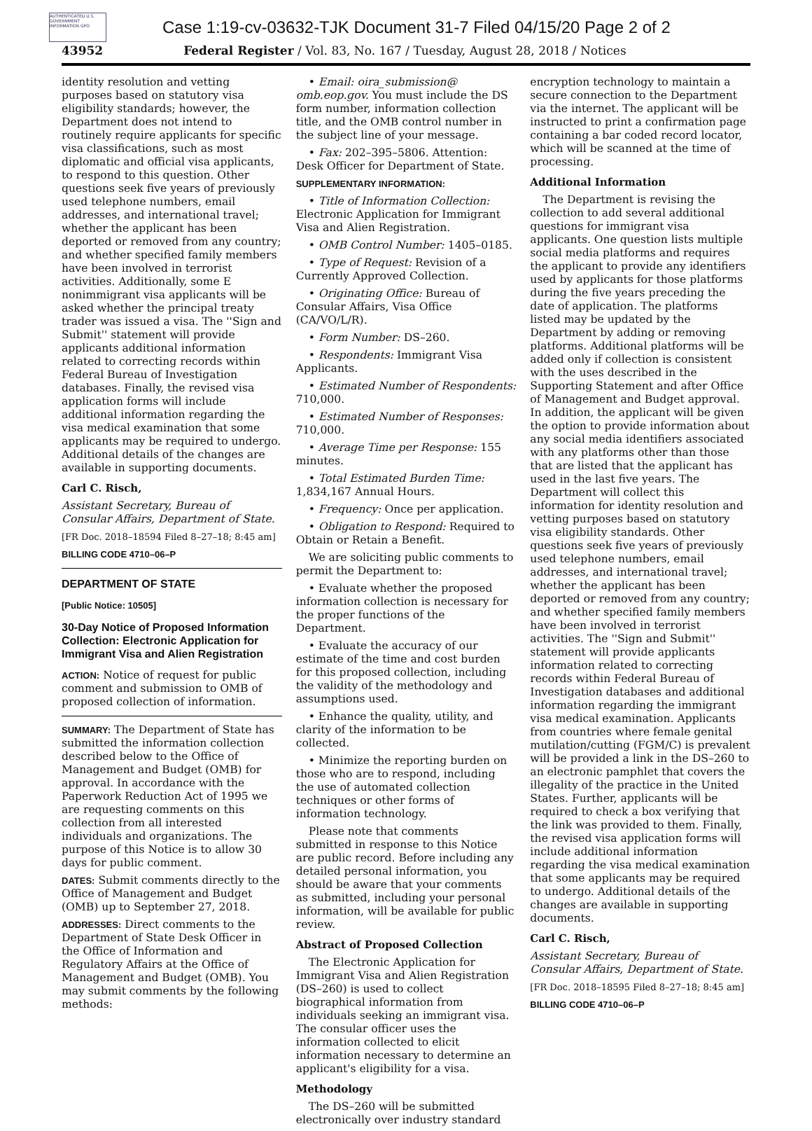AUTHENTICATED U.S. GOVERNMENT INFORMATION GPO
Case 1:19-cv-03632-TJK Document 31-7 Filed 04/15/20 Page 2 of 2
43952 Federal Register / Vol. 83, No. 167 / Tuesday, August 28, 2018 / Notices
identity resolution and vetting purposes based on statutory visa eligibility standards; however, the Department does not intend to routinely require applicants for specific visa classifications, such as most diplomatic and official visa applicants, to respond to this question. Other questions seek five years of previously used telephone numbers, email addresses, and international travel; whether the applicant has been deported or removed from any country; and whether specified family members have been involved in terrorist activities. Additionally, some E nonimmigrant visa applicants will be asked whether the principal treaty trader was issued a visa. The ''Sign and Submit'' statement will provide applicants additional information related to correcting records within Federal Bureau of Investigation databases. Finally, the revised visa application forms will include additional information regarding the visa medical examination that some applicants may be required to undergo. Additional details of the changes are available in supporting documents.
Carl C. Risch,
Assistant Secretary, Bureau of Consular Affairs, Department of State.
[FR Doc. 2018–18594 Filed 8–27–18; 8:45 am]
BILLING CODE 4710–06–P
DEPARTMENT OF STATE
[Public Notice: 10505]
30-Day Notice of Proposed Information Collection: Electronic Application for Immigrant Visa and Alien Registration
ACTION: Notice of request for public comment and submission to OMB of proposed collection of information.
SUMMARY: The Department of State has submitted the information collection described below to the Office of Management and Budget (OMB) for approval. In accordance with the Paperwork Reduction Act of 1995 we are requesting comments on this collection from all interested individuals and organizations. The purpose of this Notice is to allow 30 days for public comment.
DATES: Submit comments directly to the Office of Management and Budget (OMB) up to September 27, 2018.
ADDRESSES: Direct comments to the Department of State Desk Officer in the Office of Information and Regulatory Affairs at the Office of Management and Budget (OMB). You may submit comments by the following methods:
• Email: oira_submission@ omb.eop.gov. You must include the DS form number, information collection title, and the OMB control number in the subject line of your message.
• Fax: 202–395–5806. Attention: Desk Officer for Department of State.
SUPPLEMENTARY INFORMATION:
• Title of Information Collection: Electronic Application for Immigrant Visa and Alien Registration.
• OMB Control Number: 1405–0185.
• Type of Request: Revision of a Currently Approved Collection.
• Originating Office: Bureau of Consular Affairs, Visa Office (CA/VO/L/R).
• Form Number: DS–260.
• Respondents: Immigrant Visa Applicants.
• Estimated Number of Respondents: 710,000.
• Estimated Number of Responses: 710,000.
• Average Time per Response: 155 minutes.
• Total Estimated Burden Time: 1,834,167 Annual Hours.
• Frequency: Once per application.
• Obligation to Respond: Required to Obtain or Retain a Benefit.
We are soliciting public comments to permit the Department to:
• Evaluate whether the proposed information collection is necessary for the proper functions of the Department.
• Evaluate the accuracy of our estimate of the time and cost burden for this proposed collection, including the validity of the methodology and assumptions used.
• Enhance the quality, utility, and clarity of the information to be collected.
• Minimize the reporting burden on those who are to respond, including the use of automated collection techniques or other forms of information technology.
Please note that comments submitted in response to this Notice are public record. Before including any detailed personal information, you should be aware that your comments as submitted, including your personal information, will be available for public review.
Abstract of Proposed Collection
The Electronic Application for Immigrant Visa and Alien Registration (DS–260) is used to collect biographical information from individuals seeking an immigrant visa. The consular officer uses the information collected to elicit information necessary to determine an applicant's eligibility for a visa.
Methodology
The DS–260 will be submitted electronically over industry standard
encryption technology to maintain a secure connection to the Department via the internet. The applicant will be instructed to print a confirmation page containing a bar coded record locator, which will be scanned at the time of processing.
Additional Information
The Department is revising the collection to add several additional questions for immigrant visa applicants. One question lists multiple social media platforms and requires the applicant to provide any identifiers used by applicants for those platforms during the five years preceding the date of application. The platforms listed may be updated by the Department by adding or removing platforms. Additional platforms will be added only if collection is consistent with the uses described in the Supporting Statement and after Office of Management and Budget approval. In addition, the applicant will be given the option to provide information about any social media identifiers associated with any platforms other than those that are listed that the applicant has used in the last five years. The Department will collect this information for identity resolution and vetting purposes based on statutory visa eligibility standards. Other questions seek five years of previously used telephone numbers, email addresses, and international travel; whether the applicant has been deported or removed from any country; and whether specified family members have been involved in terrorist activities. The ''Sign and Submit'' statement will provide applicants information related to correcting records within Federal Bureau of Investigation databases and additional information regarding the immigrant visa medical examination. Applicants from countries where female genital mutilation/cutting (FGM/C) is prevalent will be provided a link in the DS–260 to an electronic pamphlet that covers the illegality of the practice in the United States. Further, applicants will be required to check a box verifying that the link was provided to them. Finally, the revised visa application forms will include additional information regarding the visa medical examination that some applicants may be required to undergo. Additional details of the changes are available in supporting documents.
Carl C. Risch,
Assistant Secretary, Bureau of Consular Affairs, Department of State.
[FR Doc. 2018–18595 Filed 8–27–18; 8:45 am]
BILLING CODE 4710–06–P